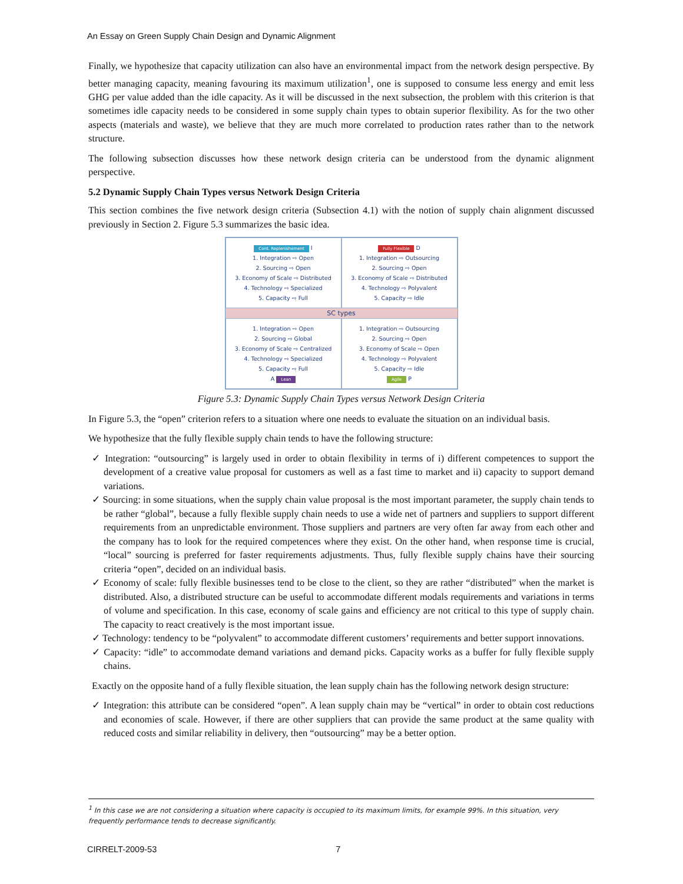An Essay on Green Supply Chain Design and Dynamic Alignment
Finally, we hypothesize that capacity utilization can also have an environmental impact from the network design perspective. By better managing capacity, meaning favouring its maximum utilization<sup>1</sup>, one is supposed to consume less energy and emit less GHG per value added than the idle capacity. As it will be discussed in the next subsection, the problem with this criterion is that sometimes idle capacity needs to be considered in some supply chain types to obtain superior flexibility. As for the two other aspects (materials and waste), we believe that they are much more correlated to production rates rather than to the network structure.
The following subsection discusses how these network design criteria can be understood from the dynamic alignment perspective.
5.2 Dynamic Supply Chain Types versus Network Design Criteria
This section combines the five network design criteria (Subsection 4.1) with the notion of supply chain alignment discussed previously in Section 2. Figure 5.3 summarizes the basic idea.
Cont. Replenishement I
1. Integration ⇨ Open
2. Sourcing ⇨ Open
3. Economy of Scale ⇨ Distributed
4. Technology ⇨ Specialized
5. Capacity ⇨ Full
Fully Flexible D
1. Integration ⇨ Outsourcing
2. Sourcing ⇨ Open
3. Economy of Scale ⇨ Distributed
4. Technology ⇨ Polyvalent
5. Capacity ⇨ Idle
SC types
1. Integration ⇨ Open
2. Sourcing ⇨ Global
3. Economy of Scale ⇨ Centralized
4. Technology ⇨ Specialized
5. Capacity ⇨ Full
A Lean
1. Integration ⇨ Outsourcing
2. Sourcing ⇨ Open
3. Economy of Scale ⇨ Open
4. Technology ⇨ Polyvalent
5. Capacity ⇨ Idle
Agile P
Figure 5.3: Dynamic Supply Chain Types versus Network Design Criteria
In Figure 5.3, the “open” criterion refers to a situation where one needs to evaluate the situation on an individual basis.
We hypothesize that the fully flexible supply chain tends to have the following structure:
✓ Integration: “outsourcing” is largely used in order to obtain flexibility in terms of i) different competences to support the development of a creative value proposal for customers as well as a fast time to market and ii) capacity to support demand variations.
✓ Sourcing: in some situations, when the supply chain value proposal is the most important parameter, the supply chain tends to be rather “global”, because a fully flexible supply chain needs to use a wide net of partners and suppliers to support different requirements from an unpredictable environment. Those suppliers and partners are very often far away from each other and the company has to look for the required competences where they exist. On the other hand, when response time is crucial, “local” sourcing is preferred for faster requirements adjustments. Thus, fully flexible supply chains have their sourcing criteria “open”, decided on an individual basis.
✓ Economy of scale: fully flexible businesses tend to be close to the client, so they are rather “distributed” when the market is distributed. Also, a distributed structure can be useful to accommodate different modals requirements and variations in terms of volume and specification. In this case, economy of scale gains and efficiency are not critical to this type of supply chain. The capacity to react creatively is the most important issue.
✓ Technology: tendency to be “polyvalent” to accommodate different customers’ requirements and better support innovations.
✓ Capacity: “idle” to accommodate demand variations and demand picks. Capacity works as a buffer for fully flexible supply chains.
Exactly on the opposite hand of a fully flexible situation, the lean supply chain has the following network design structure:
✓ Integration: this attribute can be considered “open”. A lean supply chain may be “vertical” in order to obtain cost reductions and economies of scale. However, if there are other suppliers that can provide the same product at the same quality with reduced costs and similar reliability in delivery, then “outsourcing” may be a better option.
<sup>1</sup> In this case we are not considering a situation where capacity is occupied to its maximum limits, for example 99%. In this situation, very frequently performance tends to decrease significantly.
CIRRELT-2009-53 7